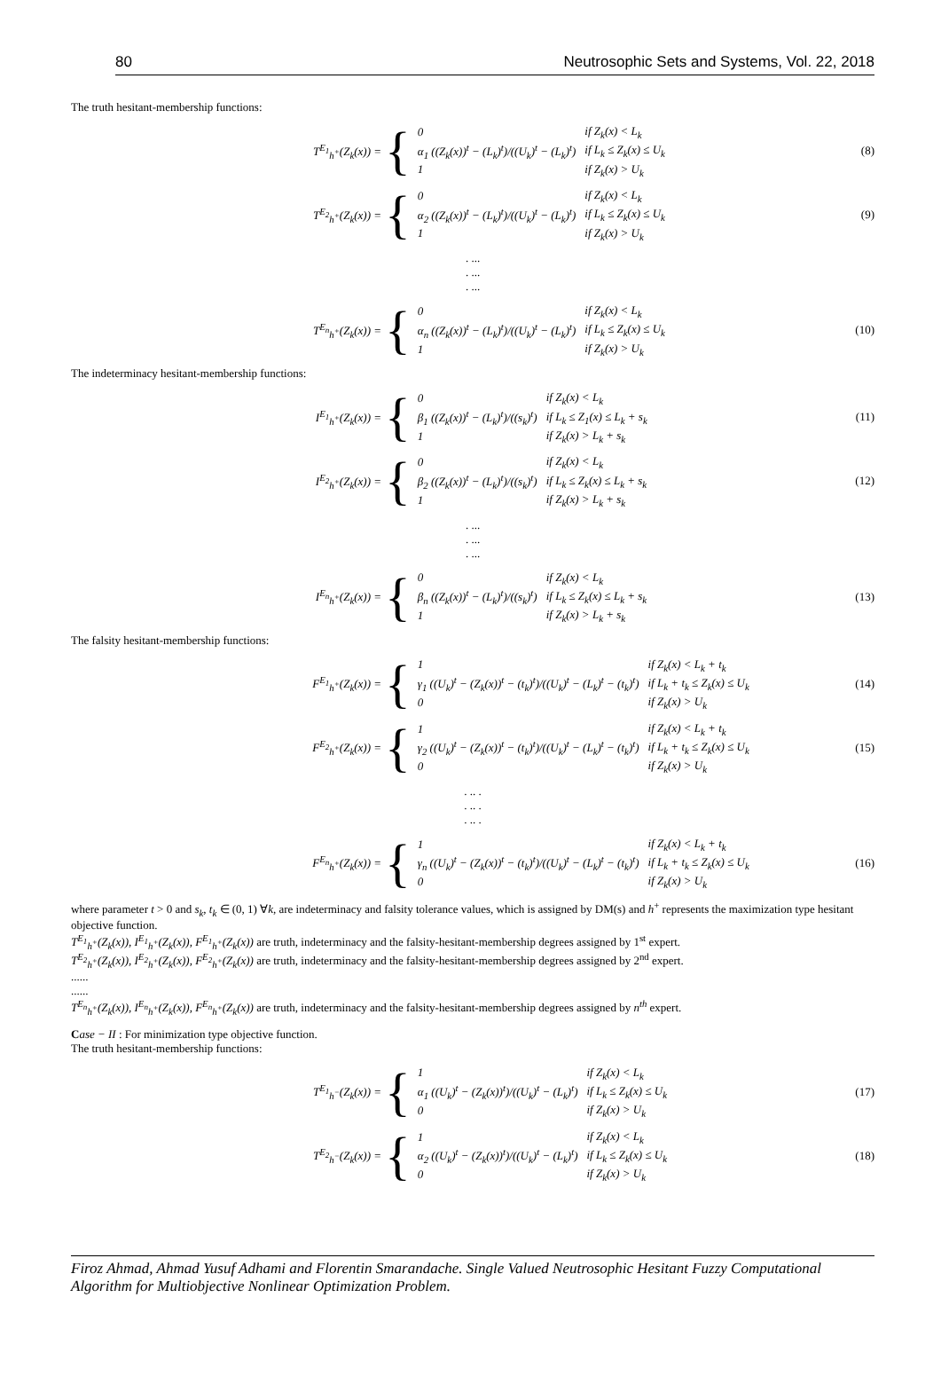80 Neutrosophic Sets and Systems, Vol. 22, 2018
The truth hesitant-membership functions:
T<sup>E<sub>1</sub></sup><sub>h<sup>+</sup></sub>(Z<sub>k</sub>(x)) =
{
| 0 | if Z<sub>k</sub>(x) < L<sub>k</sub> |
| α<sub>1</sub> ((Z<sub>k</sub>(x))<sup>t</sup> − (L<sub>k</sub>)<sup>t</sup>)/((U<sub>k</sub>)<sup>t</sup> − (L<sub>k</sub>)<sup>t</sup>) | if L<sub>k</sub> ≤ Z<sub>k</sub>(x) ≤ U<sub>k</sub> |
| 1 | if Z<sub>k</sub>(x) > U<sub>k</sub> |
(8)
T<sup>E<sub>2</sub></sup><sub>h<sup>+</sup></sub>(Z<sub>k</sub>(x)) =
{
| 0 | if Z<sub>k</sub>(x) < L<sub>k</sub> |
| α<sub>2</sub> ((Z<sub>k</sub>(x))<sup>t</sup> − (L<sub>k</sub>)<sup>t</sup>)/((U<sub>k</sub>)<sup>t</sup> − (L<sub>k</sub>)<sup>t</sup>) | if L<sub>k</sub> ≤ Z<sub>k</sub>(x) ≤ U<sub>k</sub> |
| 1 | if Z<sub>k</sub>(x) > U<sub>k</sub> |
(9)
. ...
. ...
. ...
T<sup>E<sub>n</sub></sup><sub>h<sup>+</sup></sub>(Z<sub>k</sub>(x)) =
{
| 0 | if Z<sub>k</sub>(x) < L<sub>k</sub> |
| α<sub>n</sub> ((Z<sub>k</sub>(x))<sup>t</sup> − (L<sub>k</sub>)<sup>t</sup>)/((U<sub>k</sub>)<sup>t</sup> − (L<sub>k</sub>)<sup>t</sup>) | if L<sub>k</sub> ≤ Z<sub>k</sub>(x) ≤ U<sub>k</sub> |
| 1 | if Z<sub>k</sub>(x) > U<sub>k</sub> |
(10)
The indeterminacy hesitant-membership functions:
I<sup>E<sub>1</sub></sup><sub>h<sup>+</sup></sub>(Z<sub>k</sub>(x)) =
{
| 0 | if Z<sub>k</sub>(x) < L<sub>k</sub> |
| β<sub>1</sub> ((Z<sub>k</sub>(x))<sup>t</sup> − (L<sub>k</sub>)<sup>t</sup>)/((s<sub>k</sub>)<sup>t</sup>) | if L<sub>k</sub> ≤ Z<sub>1</sub>(x) ≤ L<sub>k</sub> + s<sub>k</sub> |
| 1 | if Z<sub>k</sub>(x) > L<sub>k</sub> + s<sub>k</sub> |
(11)
I<sup>E<sub>2</sub></sup><sub>h<sup>+</sup></sub>(Z<sub>k</sub>(x)) =
{
| 0 | if Z<sub>k</sub>(x) < L<sub>k</sub> |
| β<sub>2</sub> ((Z<sub>k</sub>(x))<sup>t</sup> − (L<sub>k</sub>)<sup>t</sup>)/((s<sub>k</sub>)<sup>t</sup>) | if L<sub>k</sub> ≤ Z<sub>k</sub>(x) ≤ L<sub>k</sub> + s<sub>k</sub> |
| 1 | if Z<sub>k</sub>(x) > L<sub>k</sub> + s<sub>k</sub> |
(12)
. ...
. ...
. ...
I<sup>E<sub>n</sub></sup><sub>h<sup>+</sup></sub>(Z<sub>k</sub>(x)) =
{
| 0 | if Z<sub>k</sub>(x) < L<sub>k</sub> |
| β<sub>n</sub> ((Z<sub>k</sub>(x))<sup>t</sup> − (L<sub>k</sub>)<sup>t</sup>)/((s<sub>k</sub>)<sup>t</sup>) | if L<sub>k</sub> ≤ Z<sub>k</sub>(x) ≤ L<sub>k</sub> + s<sub>k</sub> |
| 1 | if Z<sub>k</sub>(x) > L<sub>k</sub> + s<sub>k</sub> |
(13)
The falsity hesitant-membership functions:
F<sup>E<sub>1</sub></sup><sub>h<sup>+</sup></sub>(Z<sub>k</sub>(x)) =
{
| 1 | if Z<sub>k</sub>(x) < L<sub>k</sub> + t<sub>k</sub> |
| γ<sub>1</sub> ((U<sub>k</sub>)<sup>t</sup> − (Z<sub>k</sub>(x))<sup>t</sup> − (t<sub>k</sub>)<sup>t</sup>)/((U<sub>k</sub>)<sup>t</sup> − (L<sub>k</sub>)<sup>t</sup> − (t<sub>k</sub>)<sup>t</sup>) | if L<sub>k</sub> + t<sub>k</sub> ≤ Z<sub>k</sub>(x) ≤ U<sub>k</sub> |
| 0 | if Z<sub>k</sub>(x) > U<sub>k</sub> |
(14)
F<sup>E<sub>2</sub></sup><sub>h<sup>+</sup></sub>(Z<sub>k</sub>(x)) =
{
| 1 | if Z<sub>k</sub>(x) < L<sub>k</sub> + t<sub>k</sub> |
| γ<sub>2</sub> ((U<sub>k</sub>)<sup>t</sup> − (Z<sub>k</sub>(x))<sup>t</sup> − (t<sub>k</sub>)<sup>t</sup>)/((U<sub>k</sub>)<sup>t</sup> − (L<sub>k</sub>)<sup>t</sup> − (t<sub>k</sub>)<sup>t</sup>) | if L<sub>k</sub> + t<sub>k</sub> ≤ Z<sub>k</sub>(x) ≤ U<sub>k</sub> |
| 0 | if Z<sub>k</sub>(x) > U<sub>k</sub> |
(15)
. .. .
. .. .
. .. .
F<sup>E<sub>n</sub></sup><sub>h<sup>+</sup></sub>(Z<sub>k</sub>(x)) =
{
| 1 | if Z<sub>k</sub>(x) < L<sub>k</sub> + t<sub>k</sub> |
| γ<sub>n</sub> ((U<sub>k</sub>)<sup>t</sup> − (Z<sub>k</sub>(x))<sup>t</sup> − (t<sub>k</sub>)<sup>t</sup>)/((U<sub>k</sub>)<sup>t</sup> − (L<sub>k</sub>)<sup>t</sup> − (t<sub>k</sub>)<sup>t</sup>) | if L<sub>k</sub> + t<sub>k</sub> ≤ Z<sub>k</sub>(x) ≤ U<sub>k</sub> |
| 0 | if Z<sub>k</sub>(x) > U<sub>k</sub> |
(16)
where parameter t > 0 and s<sub>k</sub>, t<sub>k</sub> ∈ (0, 1) ∀k, are indeterminacy and falsity tolerance values, which is assigned by DM(s) and h<sup>+</sup> represents the maximization type hesitant objective function.
T<sup>E<sub>1</sub></sup><sub>h<sup>+</sup></sub>(Z<sub>k</sub>(x)), I<sup>E<sub>1</sub></sup><sub>h<sup>+</sup></sub>(Z<sub>k</sub>(x)), F<sup>E<sub>1</sub></sup><sub>h<sup>+</sup></sub>(Z<sub>k</sub>(x)) are truth, indeterminacy and the falsity-hesitant-membership degrees assigned by 1<sup>st</sup> expert.
T<sup>E<sub>2</sub></sup><sub>h<sup>+</sup></sub>(Z<sub>k</sub>(x)), I<sup>E<sub>2</sub></sup><sub>h<sup>+</sup></sub>(Z<sub>k</sub>(x)), F<sup>E<sub>2</sub></sup><sub>h<sup>+</sup></sub>(Z<sub>k</sub>(x)) are truth, indeterminacy and the falsity-hesitant-membership degrees assigned by 2<sup>nd</sup> expert.
......
......
T<sup>E<sub>n</sub></sup><sub>h<sup>+</sup></sub>(Z<sub>k</sub>(x)), I<sup>E<sub>n</sub></sup><sub>h<sup>+</sup></sub>(Z<sub>k</sub>(x)), F<sup>E<sub>n</sub></sup><sub>h<sup>+</sup></sub>(Z<sub>k</sub>(x)) are truth, indeterminacy and the falsity-hesitant-membership degrees assigned by n<sup>th</sup> expert.
Case − II : For minimization type objective function.
The truth hesitant-membership functions:
T<sup>E<sub>1</sub></sup><sub>h<sup>−</sup></sub>(Z<sub>k</sub>(x)) =
{
| 1 | if Z<sub>k</sub>(x) < L<sub>k</sub> |
| α<sub>1</sub> ((U<sub>k</sub>)<sup>t</sup> − (Z<sub>k</sub>(x))<sup>t</sup>)/((U<sub>k</sub>)<sup>t</sup> − (L<sub>k</sub>)<sup>t</sup>) | if L<sub>k</sub> ≤ Z<sub>k</sub>(x) ≤ U<sub>k</sub> |
| 0 | if Z<sub>k</sub>(x) > U<sub>k</sub> |
(17)
T<sup>E<sub>2</sub></sup><sub>h<sup>−</sup></sub>(Z<sub>k</sub>(x)) =
{
| 1 | if Z<sub>k</sub>(x) < L<sub>k</sub> |
| α<sub>2</sub> ((U<sub>k</sub>)<sup>t</sup> − (Z<sub>k</sub>(x))<sup>t</sup>)/((U<sub>k</sub>)<sup>t</sup> − (L<sub>k</sub>)<sup>t</sup>) | if L<sub>k</sub> ≤ Z<sub>k</sub>(x) ≤ U<sub>k</sub> |
| 0 | if Z<sub>k</sub>(x) > U<sub>k</sub> |
(18)
Firoz Ahmad, Ahmad Yusuf Adhami and Florentin Smarandache. Single Valued Neutrosophic Hesitant Fuzzy Computational Algorithm for Multiobjective Nonlinear Optimization Problem.